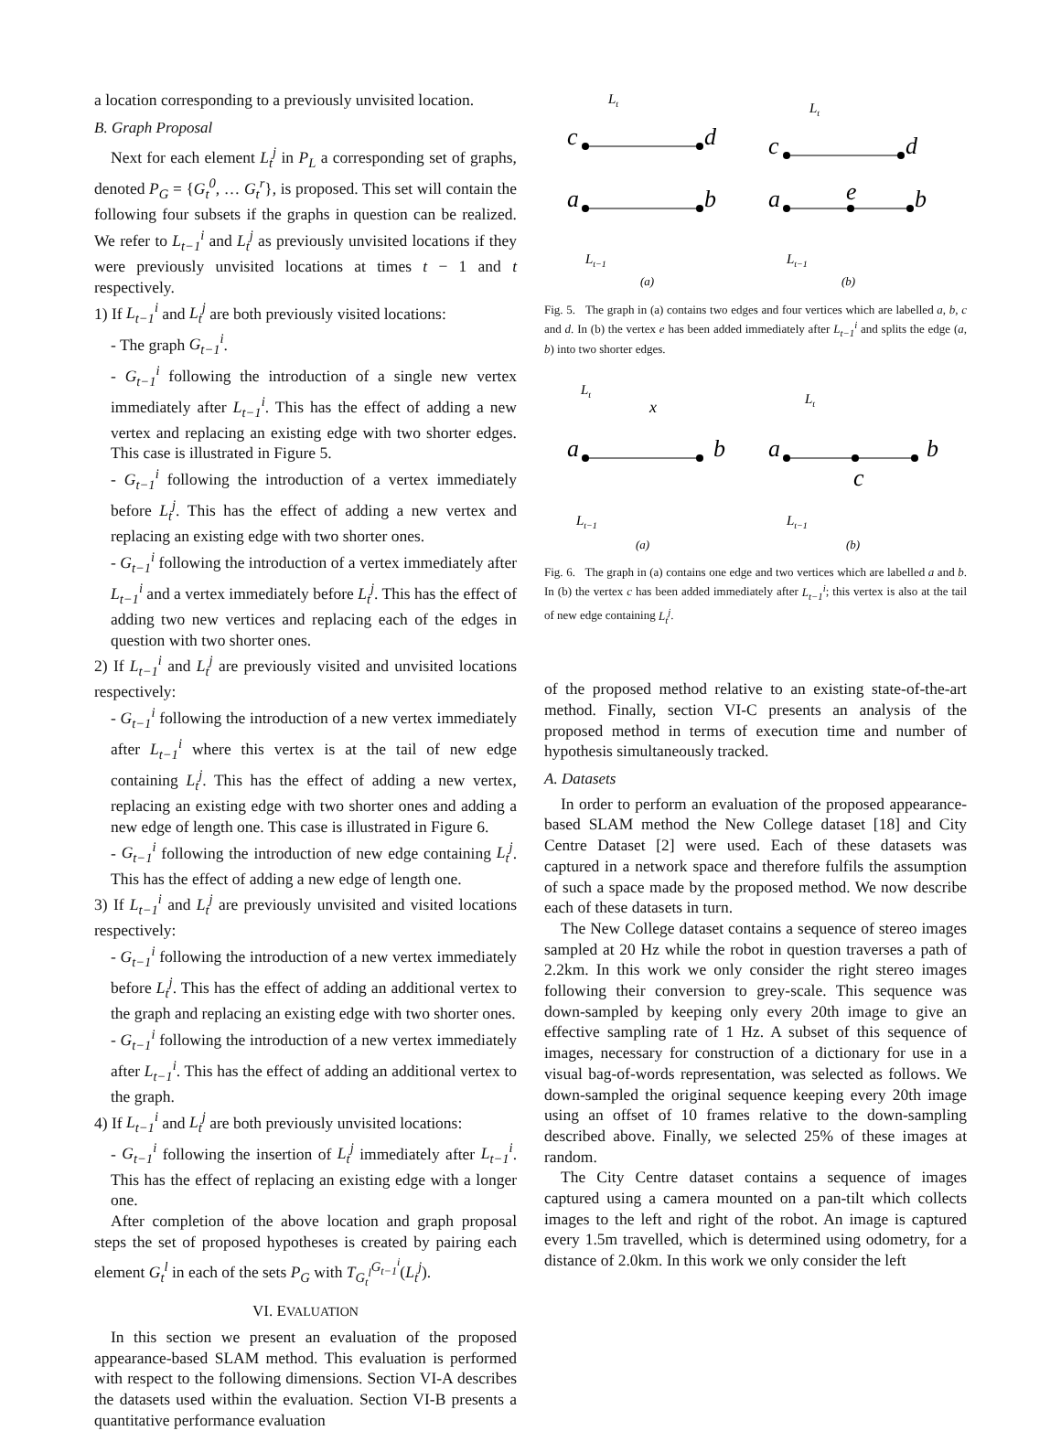a location corresponding to a previously unvisited location.
B. Graph Proposal
Next for each element L<sub>t</sub><sup>j</sup> in P<sub>L</sub> a corresponding set of graphs, denoted P<sub>G</sub> = {G<sub>t</sub><sup>0</sup>, … G<sub>t</sub><sup>r</sup>}, is proposed. This set will contain the following four subsets if the graphs in question can be realized. We refer to L<sub>t−1</sub><sup>i</sup> and L<sub>t</sub><sup>j</sup> as previously unvisited locations if they were previously unvisited locations at times t − 1 and t respectively.
1) If L<sub>t−1</sub><sup>i</sup> and L<sub>t</sub><sup>j</sup> are both previously visited locations:
- The graph G<sub>t−1</sub><sup>i</sup>.
- G<sub>t−1</sub><sup>i</sup> following the introduction of a single new vertex immediately after L<sub>t−1</sub><sup>i</sup>. This has the effect of adding a new vertex and replacing an existing edge with two shorter edges. This case is illustrated in Figure 5.
- G<sub>t−1</sub><sup>i</sup> following the introduction of a vertex immediately before L<sub>t</sub><sup>j</sup>. This has the effect of adding a new vertex and replacing an existing edge with two shorter ones.
- G<sub>t−1</sub><sup>i</sup> following the introduction of a vertex immediately after L<sub>t−1</sub><sup>i</sup> and a vertex immediately before L<sub>t</sub><sup>j</sup>. This has the effect of adding two new vertices and replacing each of the edges in question with two shorter ones.
2) If L<sub>t−1</sub><sup>i</sup> and L<sub>t</sub><sup>j</sup> are previously visited and unvisited locations respectively:
- G<sub>t−1</sub><sup>i</sup> following the introduction of a new vertex immediately after L<sub>t−1</sub><sup>i</sup> where this vertex is at the tail of new edge containing L<sub>t</sub><sup>j</sup>. This has the effect of adding a new vertex, replacing an existing edge with two shorter ones and adding a new edge of length one. This case is illustrated in Figure 6.
- G<sub>t−1</sub><sup>i</sup> following the introduction of new edge containing L<sub>t</sub><sup>j</sup>. This has the effect of adding a new edge of length one.
3) If L<sub>t−1</sub><sup>i</sup> and L<sub>t</sub><sup>j</sup> are previously unvisited and visited locations respectively:
- G<sub>t−1</sub><sup>i</sup> following the introduction of a new vertex immediately before L<sub>t</sub><sup>j</sup>. This has the effect of adding an additional vertex to the graph and replacing an existing edge with two shorter ones.
- G<sub>t−1</sub><sup>i</sup> following the introduction of a new vertex immediately after L<sub>t−1</sub><sup>i</sup>. This has the effect of adding an additional vertex to the graph.
4) If L<sub>t−1</sub><sup>i</sup> and L<sub>t</sub><sup>j</sup> are both previously unvisited locations:
- G<sub>t−1</sub><sup>i</sup> following the insertion of L<sub>t</sub><sup>j</sup> immediately after L<sub>t−1</sub><sup>i</sup>. This has the effect of replacing an existing edge with a longer one.
After completion of the above location and graph proposal steps the set of proposed hypotheses is created by pairing each element G<sub>t</sub><sup>l</sup> in each of the sets P<sub>G</sub> with T<sub>G<sub>t</sub><sup>l</sup></sub><sup>G<sub>t−1</sub><sup>i</sup></sup>(L<sub>t</sub><sup>j</sup>).
VI. EVALUATION
In this section we present an evaluation of the proposed appearance-based SLAM method. This evaluation is performed with respect to the following dimensions. Section VI-A describes the datasets used within the evaluation. Section VI-B presents a quantitative performance evaluation
c
d
a
b
c
d
a
e
b
Lt
Lt
Lt−1
Lt−1
(a)
(b)
Fig. 5. The graph in (a) contains two edges and four vertices which are labelled a, b, c and d. In (b) the vertex e has been added immediately after L<sub>t−1</sub><sup>i</sup> and splits the edge (a, b) into two shorter edges.
x
a
b
a
b
c
Lt
Lt
Lt−1
Lt−1
(a)
(b)
Fig. 6. The graph in (a) contains one edge and two vertices which are labelled a and b. In (b) the vertex c has been added immediately after L<sub>t−1</sub><sup>i</sup>; this vertex is also at the tail of new edge containing L<sub>t</sub><sup>j</sup>.
of the proposed method relative to an existing state-of-the-art method. Finally, section VI-C presents an analysis of the proposed method in terms of execution time and number of hypothesis simultaneously tracked.
A. Datasets
In order to perform an evaluation of the proposed appearance-based SLAM method the New College dataset [18] and City Centre Dataset [2] were used. Each of these datasets was captured in a network space and therefore fulfils the assumption of such a space made by the proposed method. We now describe each of these datasets in turn.
The New College dataset contains a sequence of stereo images sampled at 20 Hz while the robot in question traverses a path of 2.2km. In this work we only consider the right stereo images following their conversion to grey-scale. This sequence was down-sampled by keeping only every 20th image to give an effective sampling rate of 1 Hz. A subset of this sequence of images, necessary for construction of a dictionary for use in a visual bag-of-words representation, was selected as follows. We down-sampled the original sequence keeping every 20th image using an offset of 10 frames relative to the down-sampling described above. Finally, we selected 25% of these images at random.
The City Centre dataset contains a sequence of images captured using a camera mounted on a pan-tilt which collects images to the left and right of the robot. An image is captured every 1.5m travelled, which is determined using odometry, for a distance of 2.0km. In this work we only consider the left